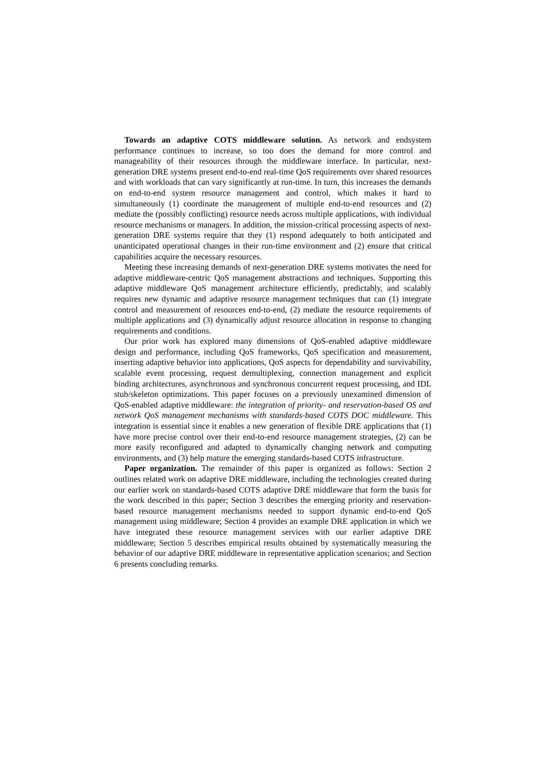Towards an adaptive COTS middleware solution. As network and endsystem performance continues to increase, so too does the demand for more control and manageability of their resources through the middleware interface. In particular, next-generation DRE systems present end-to-end real-time QoS requirements over shared resources and with workloads that can vary significantly at run-time. In turn, this increases the demands on end-to-end system resource management and control, which makes it hard to simultaneously (1) coordinate the management of multiple end-to-end resources and (2) mediate the (possibly conflicting) resource needs across multiple applications, with individual resource mechanisms or managers. In addition, the mission-critical processing aspects of next-generation DRE systems require that they (1) respond adequately to both anticipated and unanticipated operational changes in their run-time environment and (2) ensure that critical capabilities acquire the necessary resources.
Meeting these increasing demands of next-generation DRE systems motivates the need for adaptive middleware-centric QoS management abstractions and techniques. Supporting this adaptive middleware QoS management architecture efficiently, predictably, and scalably requires new dynamic and adaptive resource management techniques that can (1) integrate control and measurement of resources end-to-end, (2) mediate the resource requirements of multiple applications and (3) dynamically adjust resource allocation in response to changing requirements and conditions.
Our prior work has explored many dimensions of QoS-enabled adaptive middleware design and performance, including QoS frameworks, QoS specification and measurement, inserting adaptive behavior into applications, QoS aspects for dependability and survivability, scalable event processing, request demultiplexing, connection management and explicit binding architectures, asynchronous and synchronous concurrent request processing, and IDL stub/skeleton optimizations. This paper focuses on a previously unexamined dimension of QoS-enabled adaptive middleware: the integration of priority- and reservation-based OS and network QoS management mechanisms with standards-based COTS DOC middleware. This integration is essential since it enables a new generation of flexible DRE applications that (1) have more precise control over their end-to-end resource management strategies, (2) can be more easily reconfigured and adapted to dynamically changing network and computing environments, and (3) help mature the emerging standards-based COTS infrastructure.
Paper organization. The remainder of this paper is organized as follows: Section 2 outlines related work on adaptive DRE middleware, including the technologies created during our earlier work on standards-based COTS adaptive DRE middleware that form the basis for the work described in this paper; Section 3 describes the emerging priority and reservation-based resource management mechanisms needed to support dynamic end-to-end QoS management using middleware; Section 4 provides an example DRE application in which we have integrated these resource management services with our earlier adaptive DRE middleware; Section 5 describes empirical results obtained by systematically measuring the behavior of our adaptive DRE middleware in representative application scenarios; and Section 6 presents concluding remarks.